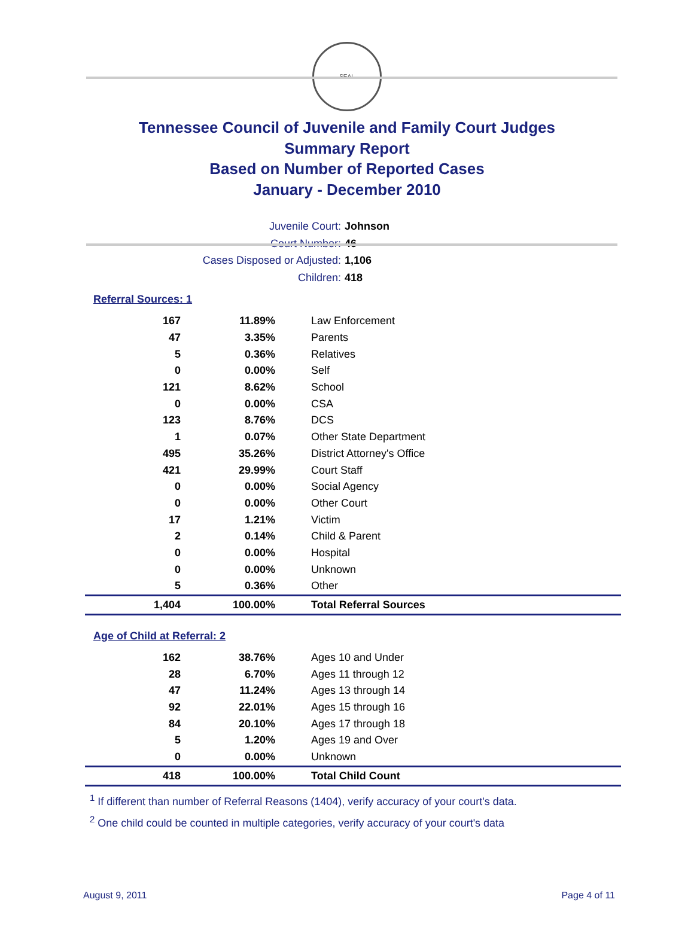SEAL
Tennessee Council of Juvenile and Family Court Judges
Summary Report
Based on Number of Reported Cases
January - December 2010
Juvenile Court: Johnson
Court Number: 46
Cases Disposed or Adjusted: 1,106
Children: 418
Referral Sources: 1
| 167 | 11.89% | Law Enforcement |
| 47 | 3.35% | Parents |
| 5 | 0.36% | Relatives |
| 0 | 0.00% | Self |
| 121 | 8.62% | School |
| 0 | 0.00% | CSA |
| 123 | 8.76% | DCS |
| 1 | 0.07% | Other State Department |
| 495 | 35.26% | District Attorney's Office |
| 421 | 29.99% | Court Staff |
| 0 | 0.00% | Social Agency |
| 0 | 0.00% | Other Court |
| 17 | 1.21% | Victim |
| 2 | 0.14% | Child & Parent |
| 0 | 0.00% | Hospital |
| 0 | 0.00% | Unknown |
| 5 | 0.36% | Other |
| 1,404 | 100.00% | Total Referral Sources |
Age of Child at Referral: 2
| 162 | 38.76% | Ages 10 and Under |
| 28 | 6.70% | Ages 11 through 12 |
| 47 | 11.24% | Ages 13 through 14 |
| 92 | 22.01% | Ages 15 through 16 |
| 84 | 20.10% | Ages 17 through 18 |
| 5 | 1.20% | Ages 19 and Over |
| 0 | 0.00% | Unknown |
| 418 | 100.00% | Total Child Count |
<sup>1</sup> If different than number of Referral Reasons (1404), verify accuracy of your court's data.
<sup>2</sup> One child could be counted in multiple categories, verify accuracy of your court's data
August 9, 2011 Page 4 of 11